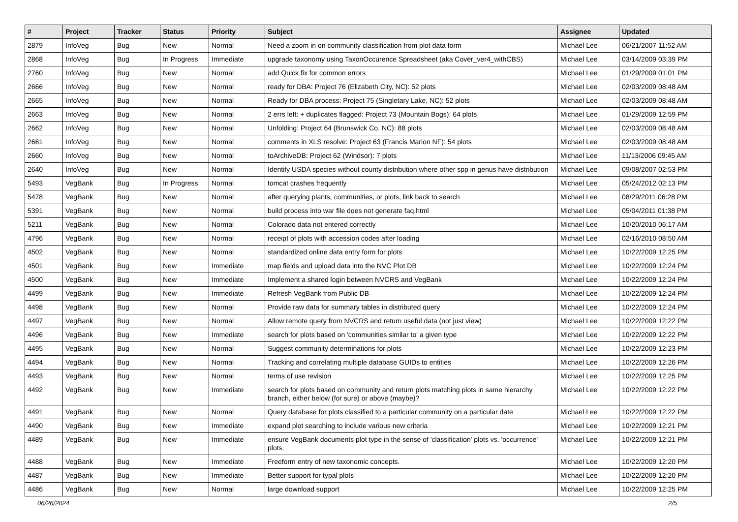| # | Project | Tracker | Status | Priority | Subject | Assignee | Updated |
| --- | --- | --- | --- | --- | --- | --- | --- |
| 2879 | InfoVeg | Bug | New | Normal | Need a zoom in on community classification from plot data form | Michael Lee | 06/21/2007 11:52 AM |
| 2868 | InfoVeg | Bug | In Progress | Immediate | upgrade taxonomy using TaxonOccurence Spreadsheet (aka Cover_ver4_withCBS) | Michael Lee | 03/14/2009 03:39 PM |
| 2760 | InfoVeg | Bug | New | Normal | add Quick fix for common errors | Michael Lee | 01/29/2009 01:01 PM |
| 2666 | InfoVeg | Bug | New | Normal | ready for DBA: Project 76 (Elizabeth City, NC): 52 plots | Michael Lee | 02/03/2009 08:48 AM |
| 2665 | InfoVeg | Bug | New | Normal | Ready for DBA process: Project 75 (Singletary Lake, NC): 52 plots | Michael Lee | 02/03/2009 08:48 AM |
| 2663 | InfoVeg | Bug | New | Normal | 2 errs left: + duplicates flagged: Project 73 (Mountain Bogs): 64 plots | Michael Lee | 01/29/2009 12:59 PM |
| 2662 | InfoVeg | Bug | New | Normal | Unfolding: Project 64 (Brunswick Co. NC): 88 plots | Michael Lee | 02/03/2009 08:48 AM |
| 2661 | InfoVeg | Bug | New | Normal | comments in XLS resolve: Project 63 (Francis Marion NF): 54 plots | Michael Lee | 02/03/2009 08:48 AM |
| 2660 | InfoVeg | Bug | New | Normal | toArchiveDB: Project 62 (Windsor): 7 plots | Michael Lee | 11/13/2006 09:45 AM |
| 2640 | InfoVeg | Bug | New | Normal | Identify USDA species without county distribution where other spp in genus have distribution | Michael Lee | 09/08/2007 02:53 PM |
| 5493 | VegBank | Bug | In Progress | Normal | tomcat crashes frequently | Michael Lee | 05/24/2012 02:13 PM |
| 5478 | VegBank | Bug | New | Normal | after querying plants, communities, or plots, link back to search | Michael Lee | 08/29/2011 06:28 PM |
| 5391 | VegBank | Bug | New | Normal | build process into war file does not generate faq.html | Michael Lee | 05/04/2011 01:38 PM |
| 5211 | VegBank | Bug | New | Normal | Colorado data not entered correctly | Michael Lee | 10/20/2010 06:17 AM |
| 4796 | VegBank | Bug | New | Normal | receipt of plots with accession codes after loading | Michael Lee | 02/16/2010 08:50 AM |
| 4502 | VegBank | Bug | New | Normal | standardized online data entry form for plots | Michael Lee | 10/22/2009 12:25 PM |
| 4501 | VegBank | Bug | New | Immediate | map fields and upload data into the NVC Plot DB | Michael Lee | 10/22/2009 12:24 PM |
| 4500 | VegBank | Bug | New | Immediate | Implement a shared login between NVCRS and VegBank | Michael Lee | 10/22/2009 12:24 PM |
| 4499 | VegBank | Bug | New | Immediate | Refresh VegBank from Public DB | Michael Lee | 10/22/2009 12:24 PM |
| 4498 | VegBank | Bug | New | Normal | Provide raw data for summary tables in distributed query | Michael Lee | 10/22/2009 12:24 PM |
| 4497 | VegBank | Bug | New | Normal | Allow remote query from NVCRS and return useful data (not just view) | Michael Lee | 10/22/2009 12:22 PM |
| 4496 | VegBank | Bug | New | Immediate | search for plots based on 'communities similar to' a given type | Michael Lee | 10/22/2009 12:22 PM |
| 4495 | VegBank | Bug | New | Normal | Suggest community determinations for plots | Michael Lee | 10/22/2009 12:23 PM |
| 4494 | VegBank | Bug | New | Normal | Tracking and correlating multiple database GUIDs to entities | Michael Lee | 10/22/2009 12:26 PM |
| 4493 | VegBank | Bug | New | Normal | terms of use revision | Michael Lee | 10/22/2009 12:25 PM |
| 4492 | VegBank | Bug | New | Immediate | search for plots based on community and return plots matching plots in same hierarchy branch, either below (for sure) or above (maybe)? | Michael Lee | 10/22/2009 12:22 PM |
| 4491 | VegBank | Bug | New | Normal | Query database for plots classified to a particular community on a particular date | Michael Lee | 10/22/2009 12:22 PM |
| 4490 | VegBank | Bug | New | Immediate | expand plot searching to include various new criteria | Michael Lee | 10/22/2009 12:21 PM |
| 4489 | VegBank | Bug | New | Immediate | ensure VegBank documents plot type in the sense of 'classification' plots vs. 'occurrence' plots. | Michael Lee | 10/22/2009 12:21 PM |
| 4488 | VegBank | Bug | New | Immediate | Freeform entry of new taxonomic concepts. | Michael Lee | 10/22/2009 12:20 PM |
| 4487 | VegBank | Bug | New | Immediate | Better support for typal plots | Michael Lee | 10/22/2009 12:20 PM |
| 4486 | VegBank | Bug | New | Normal | large download support | Michael Lee | 10/22/2009 12:25 PM |
06/26/2024 2/5